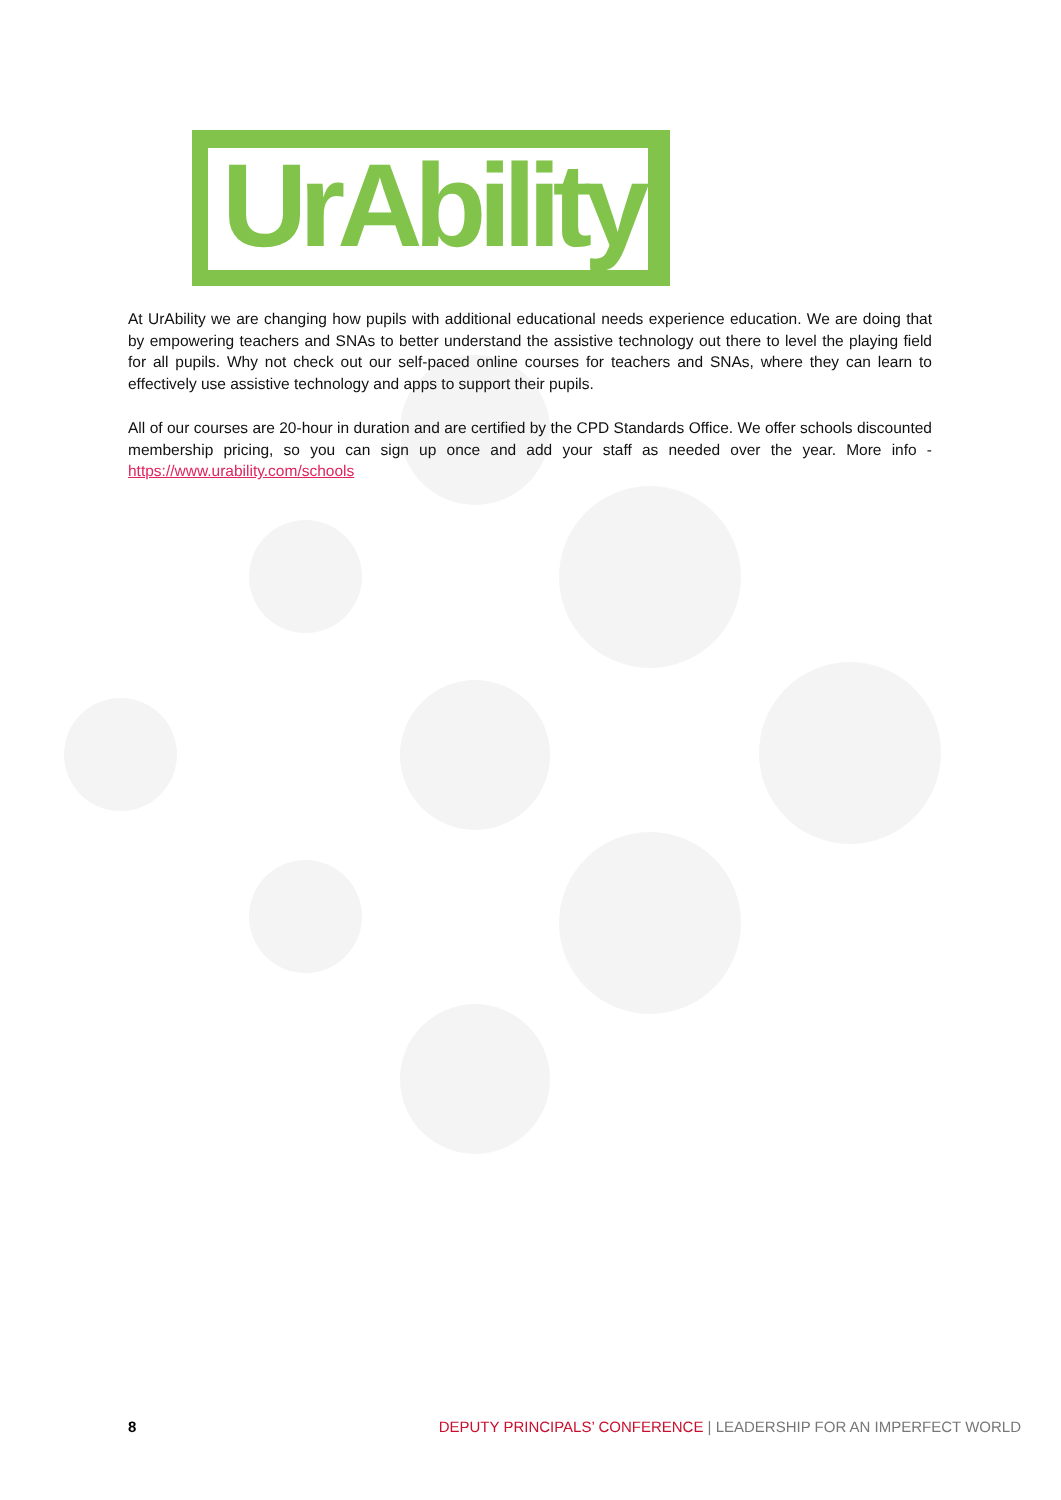UrAbility
At UrAbility we are changing how pupils with additional educational needs experience education. We are doing that by empowering teachers and SNAs to better understand the assistive technology out there to level the playing field for all pupils. Why not check out our self-paced online courses for teachers and SNAs, where they can learn to effectively use assistive technology and apps to support their pupils.
All of our courses are 20-hour in duration and are certified by the CPD Standards Office. We offer schools discounted membership pricing, so you can sign up once and add your staff as needed over the year. More info - https://www.urability.com/schools
8 DEPUTY PRINCIPALS’ CONFERENCE | LEADERSHIP FOR AN IMPERFECT WORLD